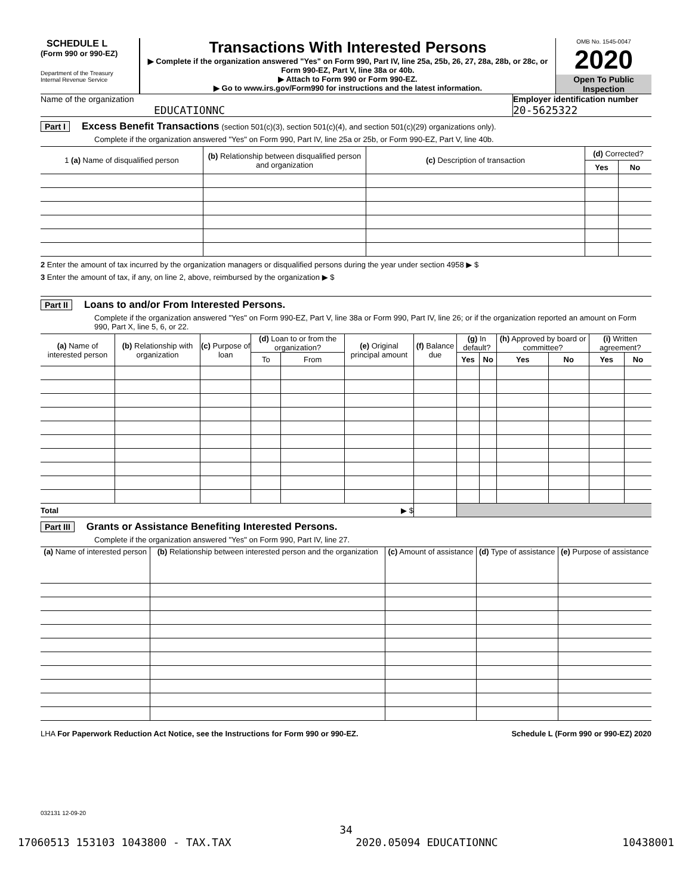SCHEDULE L
(Form 990 or 990-EZ)
Department of the Treasury
Internal Revenue Service
Transactions With Interested Persons
▶ Complete if the organization answered "Yes" on Form 990, Part IV, line 25a, 25b, 26, 27, 28a, 28b, or 28c, or Form 990-EZ, Part V, line 38a or 40b.
▶ Attach to Form 990 or Form 990-EZ.
▶ Go to www.irs.gov/Form990 for instructions and the latest information.
OMB No. 1545-0047
2020
Open To Public
Inspection
Name of the organization
EDUCATIONNC
Employer identification number
20-5625322
Part I Excess Benefit Transactions (section 501(c)(3), section 501(c)(4), and section 501(c)(29) organizations only).
Complete if the organization answered "Yes" on Form 990, Part IV, line 25a or 25b, or Form 990-EZ, Part V, line 40b.
| 1 (a) Name of disqualified person | (b) Relationship between disqualified person and organization | (c) Description of transaction | (d) Corrected? | |
| --- | --- | --- | --- | --- |
| | | | Yes | No |
2 Enter the amount of tax incurred by the organization managers or disqualified persons during the year under section 4958 ▶ $
3 Enter the amount of tax, if any, on line 2, above, reimbursed by the organization ▶ $
Part II Loans to and/or From Interested Persons.
Complete if the organization answered "Yes" on Form 990-EZ, Part V, line 38a or Form 990, Part IV, line 26; or if the organization reported an amount on Form 990, Part X, line 5, 6, or 22.
| (a) Name of interested person | (b) Relationship with organization | (c) Purpose of loan | (d) Loan to or from the organization? | | (e) Original principal amount | (f) Balance due | (g) In default? | | (h) Approved by board or committee? | | (i) Written agreement? | |
| --- | --- | --- | --- | --- | --- | --- | --- | --- | --- | --- | --- | --- |
| | | | To | From | | | Yes | No | Yes | No | Yes | No |
| Total ▶ $ | | | | | | | | | | | | |
Part III Grants or Assistance Benefiting Interested Persons.
Complete if the organization answered "Yes" on Form 990, Part IV, line 27.
| (a) Name of interested person | (b) Relationship between interested person and the organization | (c) Amount of assistance | (d) Type of assistance | (e) Purpose of assistance |
| --- | --- | --- | --- | --- |
LHA For Paperwork Reduction Act Notice, see the Instructions for Form 990 or 990-EZ. Schedule L (Form 990 or 990-EZ) 2020
032131 12-09-20
34
17060513 153103 1043800 - TAX.TAX 2020.05094 EDUCATIONNC 10438001